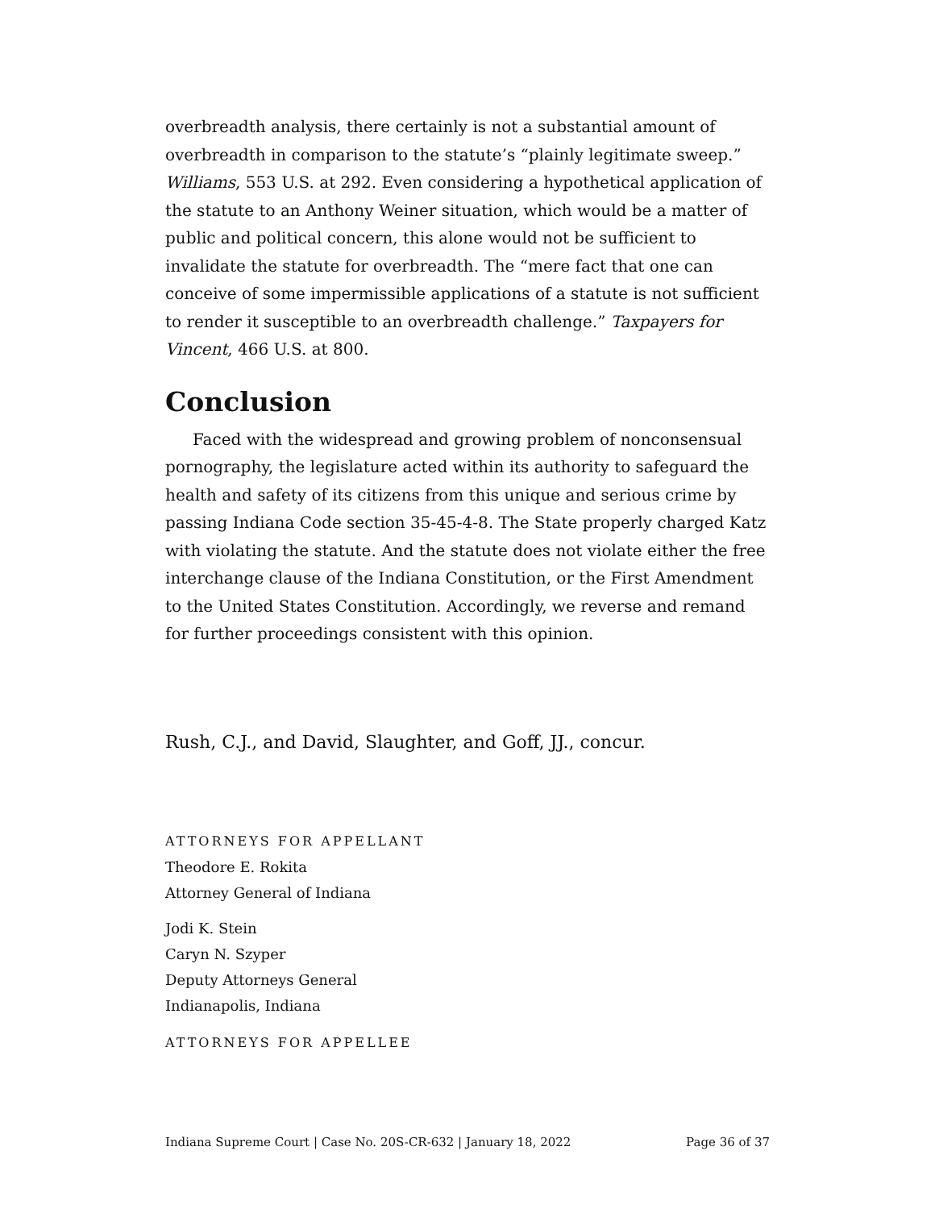overbreadth analysis, there certainly is not a substantial amount of overbreadth in comparison to the statute’s “plainly legitimate sweep.” Williams, 553 U.S. at 292. Even considering a hypothetical application of the statute to an Anthony Weiner situation, which would be a matter of public and political concern, this alone would not be sufficient to invalidate the statute for overbreadth. The “mere fact that one can conceive of some impermissible applications of a statute is not sufficient to render it susceptible to an overbreadth challenge.” Taxpayers for Vincent, 466 U.S. at 800.
Conclusion
Faced with the widespread and growing problem of nonconsensual pornography, the legislature acted within its authority to safeguard the health and safety of its citizens from this unique and serious crime by passing Indiana Code section 35-45-4-8. The State properly charged Katz with violating the statute. And the statute does not violate either the free interchange clause of the Indiana Constitution, or the First Amendment to the United States Constitution. Accordingly, we reverse and remand for further proceedings consistent with this opinion.
Rush, C.J., and David, Slaughter, and Goff, JJ., concur.
ATTORNEYS FOR APPELLANT
Theodore E. Rokita
Attorney General of Indiana
Jodi K. Stein
Caryn N. Szyper
Deputy Attorneys General
Indianapolis, Indiana
ATTORNEYS FOR APPELLEE
Indiana Supreme Court | Case No. 20S-CR-632 | January 18, 2022 Page 36 of 37